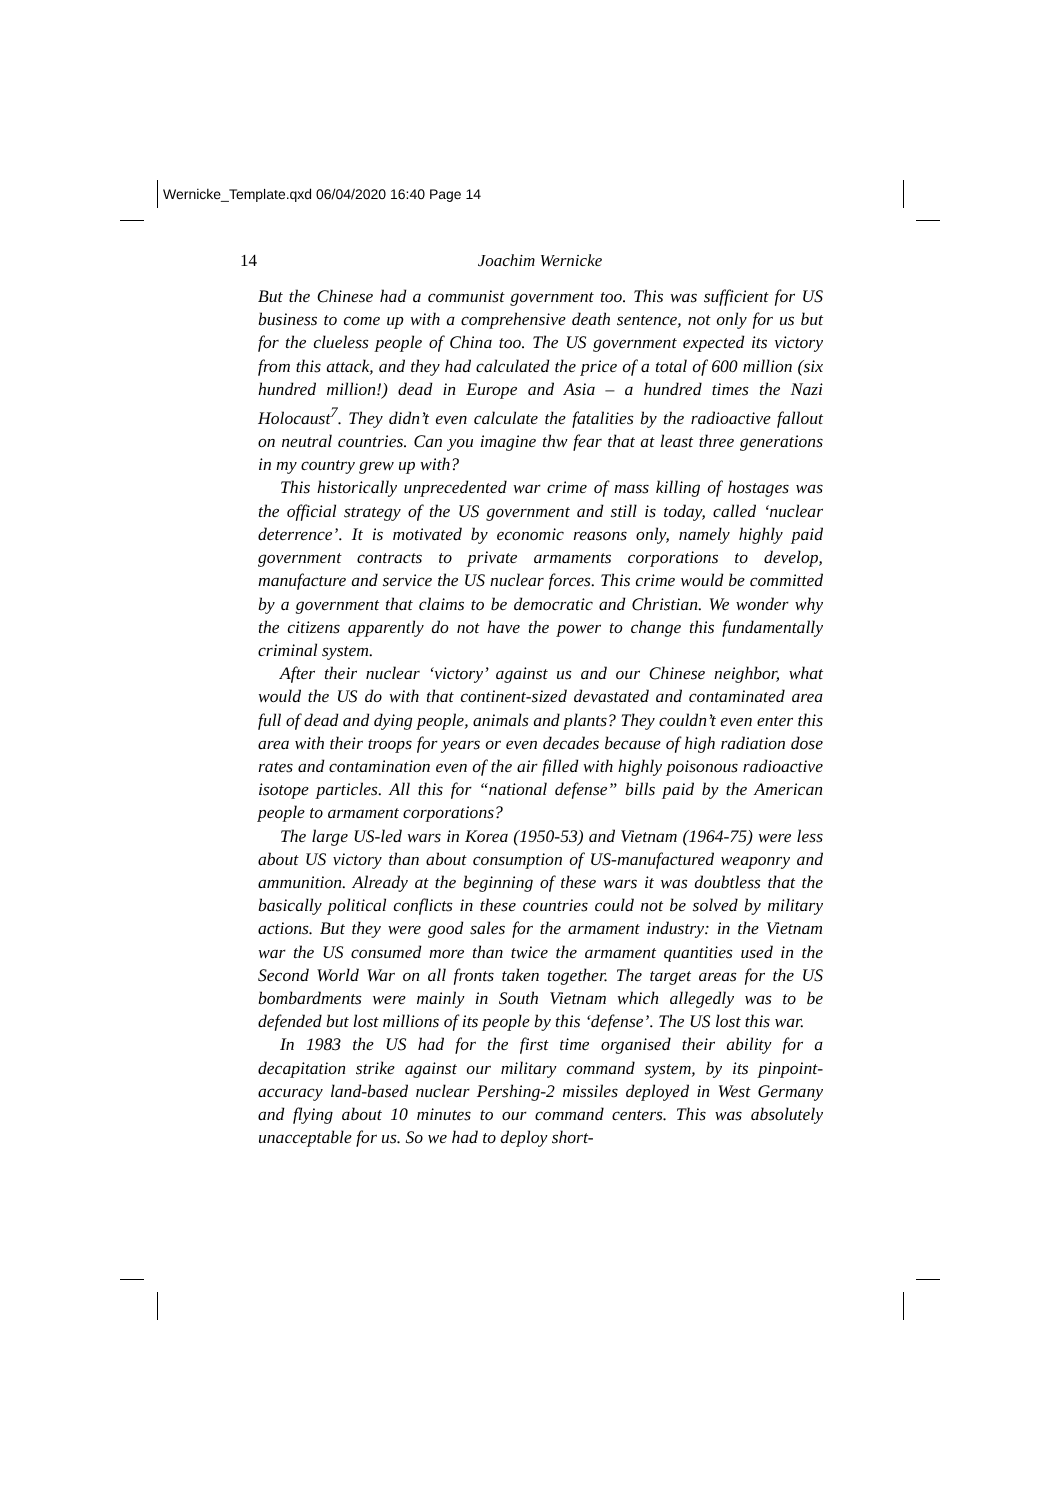Wernicke_Template.qxd 06/04/2020 16:40 Page 14
14
Joachim Wernicke
But the Chinese had a communist government too. This was sufficient for US business to come up with a comprehensive death sentence, not only for us but for the clueless people of China too. The US government expected its victory from this attack, and they had calculated the price of a total of 600 million (six hundred million!) dead in Europe and Asia – a hundred times the Nazi Holocaust<sup>7</sup>. They didn’t even calculate the fatalities by the radioactive fallout on neutral countries. Can you imagine thw fear that at least three generations in my country grew up with?
This historically unprecedented war crime of mass killing of hostages was the official strategy of the US government and still is today, called ‘nuclear deterrence’. It is motivated by economic reasons only, namely highly paid government contracts to private armaments corporations to develop, manufacture and service the US nuclear forces. This crime would be committed by a government that claims to be democratic and Christian. We wonder why the citizens apparently do not have the power to change this fundamentally criminal system.
After their nuclear ‘victory’ against us and our Chinese neighbor, what would the US do with that continent-sized devastated and contaminated area full of dead and dying people, animals and plants? They couldn’t even enter this area with their troops for years or even decades because of high radiation dose rates and contamination even of the air filled with highly poisonous radioactive isotope particles. All this for “national defense” bills paid by the American people to armament corporations?
The large US-led wars in Korea (1950-53) and Vietnam (1964-75) were less about US victory than about consumption of US-manufactured weaponry and ammunition. Already at the beginning of these wars it was doubtless that the basically political conflicts in these countries could not be solved by military actions. But they were good sales for the armament industry: in the Vietnam war the US consumed more than twice the armament quantities used in the Second World War on all fronts taken together. The target areas for the US bombardments were mainly in South Vietnam which allegedly was to be defended but lost millions of its people by this ‘defense’. The US lost this war.
In 1983 the US had for the first time organised their ability for a decapitation strike against our military command system, by its pinpoint-accuracy land-based nuclear Pershing-2 missiles deployed in West Germany and flying about 10 minutes to our command centers. This was absolutely unacceptable for us. So we had to deploy short-